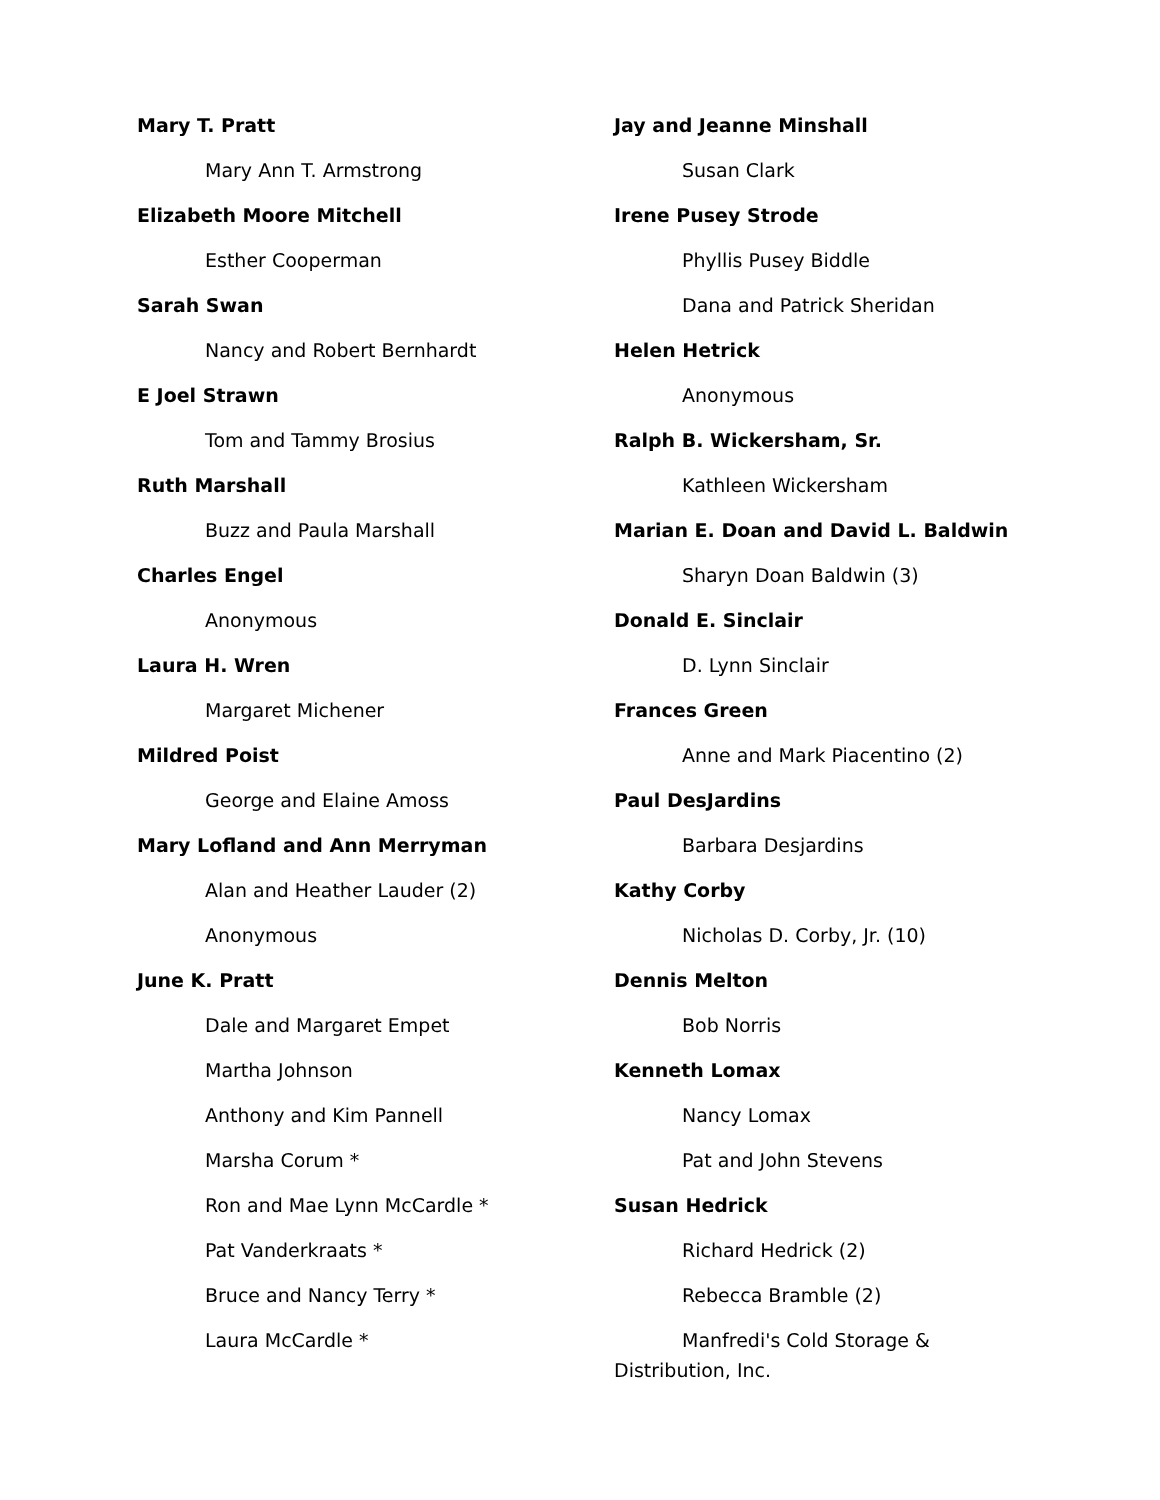Mary T. Pratt
Mary Ann T. Armstrong
Elizabeth Moore Mitchell
Esther Cooperman
Sarah Swan
Nancy and Robert Bernhardt
E Joel Strawn
Tom and Tammy Brosius
Ruth Marshall
Buzz and Paula Marshall
Charles Engel
Anonymous
Laura H. Wren
Margaret Michener
Mildred Poist
George and Elaine Amoss
Mary Lofland and Ann Merryman
Alan and Heather Lauder (2)
Anonymous
June K. Pratt
Dale and Margaret Empet
Martha Johnson
Anthony and Kim Pannell
Marsha Corum *
Ron and Mae Lynn McCardle *
Pat Vanderkraats *
Bruce and Nancy Terry *
Laura McCardle *
Jay and Jeanne Minshall
Susan Clark
Irene Pusey Strode
Phyllis Pusey Biddle
Dana and Patrick Sheridan
Helen Hetrick
Anonymous
Ralph B. Wickersham, Sr.
Kathleen Wickersham
Marian E. Doan and David L. Baldwin
Sharyn Doan Baldwin (3)
Donald E. Sinclair
D. Lynn Sinclair
Frances Green
Anne and Mark Piacentino (2)
Paul DesJardins
Barbara Desjardins
Kathy Corby
Nicholas D. Corby, Jr. (10)
Dennis Melton
Bob Norris
Kenneth Lomax
Nancy Lomax
Pat and John Stevens
Susan Hedrick
Richard Hedrick (2)
Rebecca Bramble (2)
Manfredi's Cold Storage & Distribution, Inc.